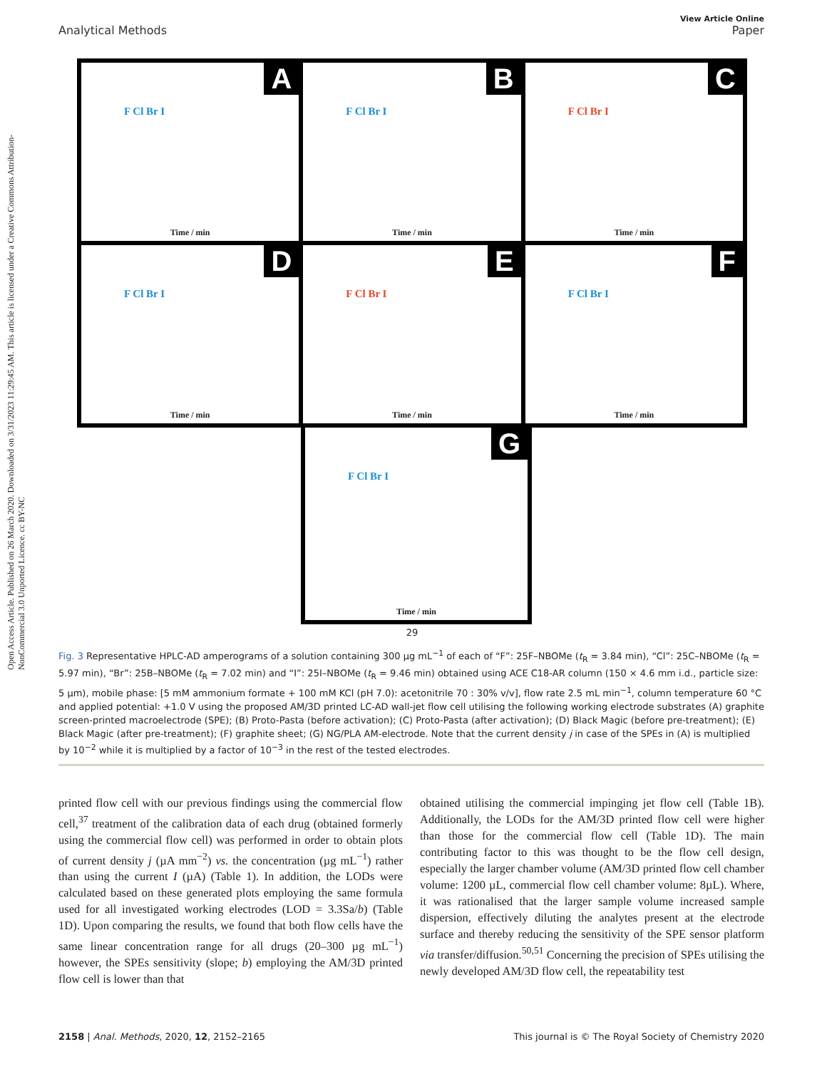Open Access Article. Published on 26 March 2020. Downloaded on 3/31/2023 11:29:45 AM. This article is licensed under a Creative Commons Attribution-NonCommercial 3.0 Unported Licence. cc BY-NC
View Article Online
Analytical Methods Paper
A
F Cl Br I
Time / min
B
F Cl Br I
Time / min
C
F Cl Br I
Time / min
D
F Cl Br I
Time / min
E
F Cl Br I
Time / min
F
F Cl Br I
Time / min
G
F Cl Br I
Time / min
29
Fig. 3 Representative HPLC-AD amperograms of a solution containing 300 µg mL<sup>−1</sup> of each of “F”: 25F–NBOMe (t<sub>R</sub> = 3.84 min), “Cl”: 25C–NBOMe (t<sub>R</sub> = 5.97 min), “Br”: 25B–NBOMe (t<sub>R</sub> = 7.02 min) and “I”: 25I–NBOMe (t<sub>R</sub> = 9.46 min) obtained using ACE C18-AR column (150 × 4.6 mm i.d., particle size: 5 µm), mobile phase: [5 mM ammonium formate + 100 mM KCl (pH 7.0): acetonitrile 70 : 30% v/v], flow rate 2.5 mL min<sup>−1</sup>, column temperature 60 °C and applied potential: +1.0 V using the proposed AM/3D printed LC-AD wall-jet flow cell utilising the following working electrode substrates (A) graphite screen-printed macroelectrode (SPE); (B) Proto-Pasta (before activation); (C) Proto-Pasta (after activation); (D) Black Magic (before pre-treatment); (E) Black Magic (after pre-treatment); (F) graphite sheet; (G) NG/PLA AM-electrode. Note that the current density j in case of the SPEs in (A) is multiplied by 10<sup>−2</sup> while it is multiplied by a factor of 10<sup>−3</sup> in the rest of the tested electrodes.
printed flow cell with our previous findings using the commercial flow cell,<sup>37</sup> treatment of the calibration data of each drug (obtained formerly using the commercial flow cell) was performed in order to obtain plots of current density j (µA mm<sup>−2</sup>) vs. the concentration (µg mL<sup>−1</sup>) rather than using the current I (µA) (Table 1). In addition, the LODs were calculated based on these generated plots employing the same formula used for all investigated working electrodes (LOD = 3.3Sa/b) (Table 1D). Upon comparing the results, we found that both flow cells have the same linear concentration range for all drugs (20–300 µg mL<sup>−1</sup>) however, the SPEs sensitivity (slope; b) employing the AM/3D printed flow cell is lower than that
obtained utilising the commercial impinging jet flow cell (Table 1B). Additionally, the LODs for the AM/3D printed flow cell were higher than those for the commercial flow cell (Table 1D). The main contributing factor to this was thought to be the flow cell design, especially the larger chamber volume (AM/3D printed flow cell chamber volume: 1200 µL, commercial flow cell chamber volume: 8µL). Where, it was rationalised that the larger sample volume increased sample dispersion, effectively diluting the analytes present at the electrode surface and thereby reducing the sensitivity of the SPE sensor platform via transfer/diffusion.<sup>50,51</sup> Concerning the precision of SPEs utilising the newly developed AM/3D flow cell, the repeatability test
2158 | Anal. Methods, 2020, 12, 2152–2165 This journal is © The Royal Society of Chemistry 2020